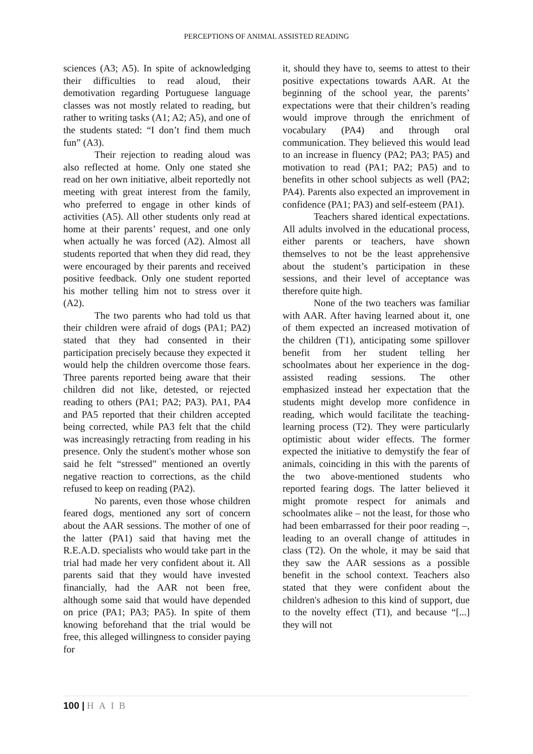PERCEPTIONS OF ANIMAL ASSISTED READING
sciences (A3; A5). In spite of acknowledging their difficulties to read aloud, their demotivation regarding Portuguese language classes was not mostly related to reading, but rather to writing tasks (A1; A2; A5), and one of the students stated: “I don’t find them much fun” (A3).
Their rejection to reading aloud was also reflected at home. Only one stated she read on her own initiative, albeit reportedly not meeting with great interest from the family, who preferred to engage in other kinds of activities (A5). All other students only read at home at their parents’ request, and one only when actually he was forced (A2). Almost all students reported that when they did read, they were encouraged by their parents and received positive feedback. Only one student reported his mother telling him not to stress over it (A2).
The two parents who had told us that their children were afraid of dogs (PA1; PA2) stated that they had consented in their participation precisely because they expected it would help the children overcome those fears. Three parents reported being aware that their children did not like, detested, or rejected reading to others (PA1; PA2; PA3). PA1, PA4 and PA5 reported that their children accepted being corrected, while PA3 felt that the child was increasingly retracting from reading in his presence. Only the student's mother whose son said he felt “stressed” mentioned an overtly negative reaction to corrections, as the child refused to keep on reading (PA2).
No parents, even those whose children feared dogs, mentioned any sort of concern about the AAR sessions. The mother of one of the latter (PA1) said that having met the R.E.A.D. specialists who would take part in the trial had made her very confident about it. All parents said that they would have invested financially, had the AAR not been free, although some said that would have depended on price (PA1; PA3; PA5). In spite of them knowing beforehand that the trial would be free, this alleged willingness to consider paying for
it, should they have to, seems to attest to their positive expectations towards AAR. At the beginning of the school year, the parents’ expectations were that their children’s reading would improve through the enrichment of vocabulary (PA4) and through oral communication. They believed this would lead to an increase in fluency (PA2; PA3; PA5) and motivation to read (PA1; PA2; PA5) and to benefits in other school subjects as well (PA2; PA4). Parents also expected an improvement in confidence (PA1; PA3) and self-esteem (PA1).
Teachers shared identical expectations. All adults involved in the educational process, either parents or teachers, have shown themselves to not be the least apprehensive about the student’s participation in these sessions, and their level of acceptance was therefore quite high.
None of the two teachers was familiar with AAR. After having learned about it, one of them expected an increased motivation of the children (T1), anticipating some spillover benefit from her student telling her schoolmates about her experience in the dog-assisted reading sessions. The other emphasized instead her expectation that the students might develop more confidence in reading, which would facilitate the teaching-learning process (T2). They were particularly optimistic about wider effects. The former expected the initiative to demystify the fear of animals, coinciding in this with the parents of the two above-mentioned students who reported fearing dogs. The latter believed it might promote respect for animals and schoolmates alike – not the least, for those who had been embarrassed for their poor reading –, leading to an overall change of attitudes in class (T2). On the whole, it may be said that they saw the AAR sessions as a possible benefit in the school context. Teachers also stated that they were confident about the children's adhesion to this kind of support, due to the novelty effect (T1), and because “[...] they will not
100 | HAIB